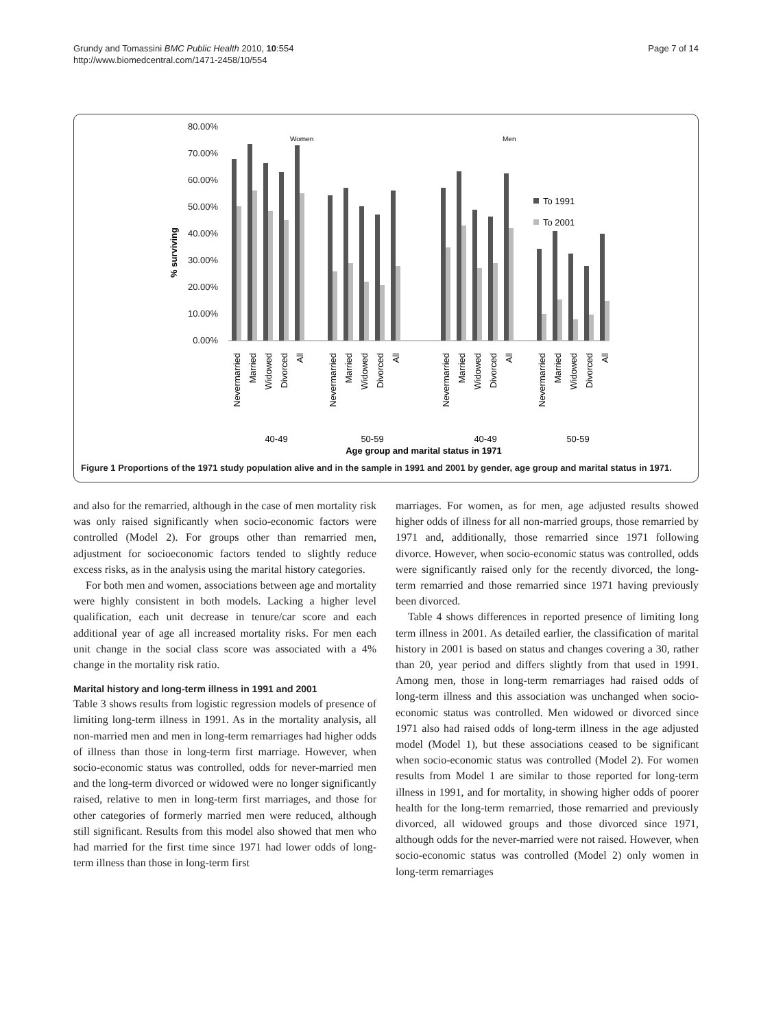Grundy and Tomassini BMC Public Health 2010, 10:554
http://www.biomedcentral.com/1471-2458/10/554
Page 7 of 14
80.00%
70.00%
60.00%
50.00%
40.00%
30.00%
20.00%
10.00%
0.00%
% surviving
Women
Men
To 1991
To 2001
Nevermarried
Married
Widowed
Divorced
All
Nevermarried
Married
Widowed
Divorced
All
Nevermarried
Married
Widowed
Divorced
All
Nevermarried
Married
Widowed
Divorced
All
40-49
50-59
40-49
50-59
Age group and marital status in 1971
Figure 1 Proportions of the 1971 study population alive and in the sample in 1991 and 2001 by gender, age group and marital status in 1971.
and also for the remarried, although in the case of men mortality risk was only raised significantly when socio-economic factors were controlled (Model 2). For groups other than remarried men, adjustment for socioeconomic factors tended to slightly reduce excess risks, as in the analysis using the marital history categories.
For both men and women, associations between age and mortality were highly consistent in both models. Lacking a higher level qualification, each unit decrease in tenure/car score and each additional year of age all increased mortality risks. For men each unit change in the social class score was associated with a 4% change in the mortality risk ratio.
Marital history and long-term illness in 1991 and 2001
Table 3 shows results from logistic regression models of presence of limiting long-term illness in 1991. As in the mortality analysis, all non-married men and men in long-term remarriages had higher odds of illness than those in long-term first marriage. However, when socio-economic status was controlled, odds for never-married men and the long-term divorced or widowed were no longer significantly raised, relative to men in long-term first marriages, and those for other categories of formerly married men were reduced, although still significant. Results from this model also showed that men who had married for the first time since 1971 had lower odds of long-term illness than those in long-term first
marriages. For women, as for men, age adjusted results showed higher odds of illness for all non-married groups, those remarried by 1971 and, additionally, those remarried since 1971 following divorce. However, when socio-economic status was controlled, odds were significantly raised only for the recently divorced, the long-term remarried and those remarried since 1971 having previously been divorced.
Table 4 shows differences in reported presence of limiting long term illness in 2001. As detailed earlier, the classification of marital history in 2001 is based on status and changes covering a 30, rather than 20, year period and differs slightly from that used in 1991. Among men, those in long-term remarriages had raised odds of long-term illness and this association was unchanged when socio-economic status was controlled. Men widowed or divorced since 1971 also had raised odds of long-term illness in the age adjusted model (Model 1), but these associations ceased to be significant when socio-economic status was controlled (Model 2). For women results from Model 1 are similar to those reported for long-term illness in 1991, and for mortality, in showing higher odds of poorer health for the long-term remarried, those remarried and previously divorced, all widowed groups and those divorced since 1971, although odds for the never-married were not raised. However, when socio-economic status was controlled (Model 2) only women in long-term remarriages